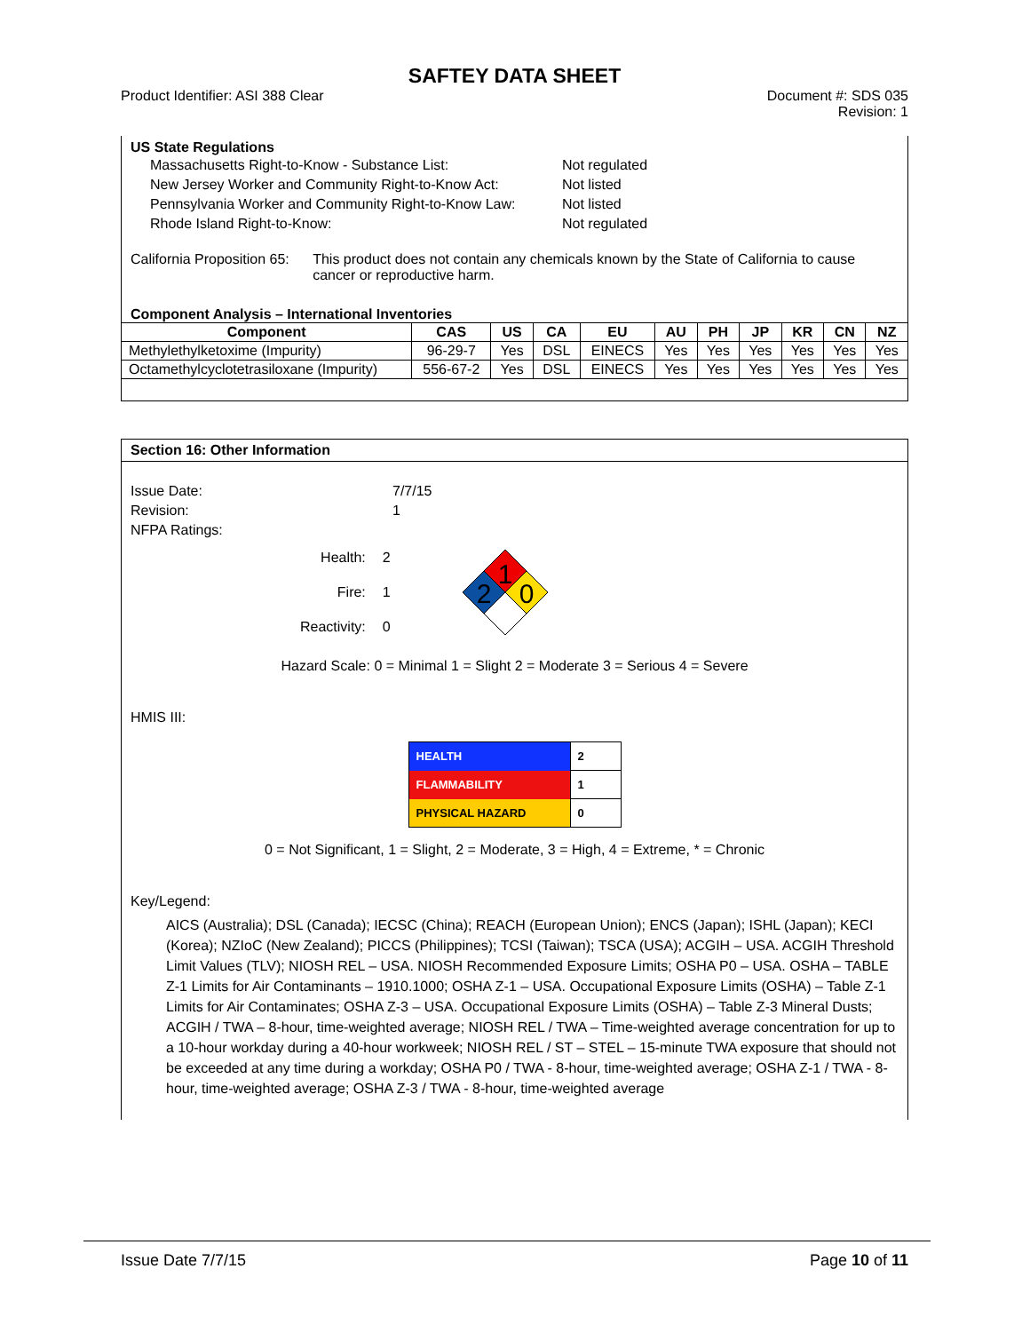SAFTEY DATA SHEET
Product Identifier: ASI 388 Clear
Document #: SDS 035
Revision: 1
US State Regulations
| Massachusetts Right-to-Know - Substance List: | Not regulated |
| New Jersey Worker and Community Right-to-Know Act: | Not listed |
| Pennsylvania Worker and Community Right-to-Know Law: | Not listed |
| Rhode Island Right-to-Know: | Not regulated |
California Proposition 65: This product does not contain any chemicals known by the State of California to cause cancer or reproductive harm.
Component Analysis – International Inventories
| Component | CAS | US | CA | EU | AU | PH | JP | KR | CN | NZ |
| --- | --- | --- | --- | --- | --- | --- | --- | --- | --- | --- |
| Methylethylketoxime (Impurity) | 96-29-7 | Yes | DSL | EINECS | Yes | Yes | Yes | Yes | Yes | Yes |
| Octamethylcyclotetrasiloxane (Impurity) | 556-67-2 | Yes | DSL | EINECS | Yes | Yes | Yes | Yes | Yes | Yes |
Section 16: Other Information
| Issue Date: | 7/7/15 |
| Revision: | 1 |
| NFPA Ratings: | |
| Health: | 2 |
| Fire: | 1 |
| Reactivity: | 0 |
1
2
0
Hazard Scale: 0 = Minimal 1 = Slight 2 = Moderate 3 = Serious 4 = Severe
HMIS III:
| HEALTH | 2 |
| FLAMMABILITY | 1 |
| PHYSICAL HAZARD | 0 |
0 = Not Significant, 1 = Slight, 2 = Moderate, 3 = High, 4 = Extreme, * = Chronic
Key/Legend:
AICS (Australia); DSL (Canada); IECSC (China); REACH (European Union); ENCS (Japan); ISHL (Japan); KECI (Korea); NZIoC (New Zealand); PICCS (Philippines); TCSI (Taiwan); TSCA (USA); ACGIH – USA. ACGIH Threshold Limit Values (TLV); NIOSH REL – USA. NIOSH Recommended Exposure Limits; OSHA P0 – USA. OSHA – TABLE Z-1 Limits for Air Contaminants – 1910.1000; OSHA Z-1 – USA. Occupational Exposure Limits (OSHA) – Table Z-1 Limits for Air Contaminates; OSHA Z-3 – USA. Occupational Exposure Limits (OSHA) – Table Z-3 Mineral Dusts; ACGIH / TWA – 8-hour, time-weighted average; NIOSH REL / TWA – Time-weighted average concentration for up to a 10-hour workday during a 40-hour workweek; NIOSH REL / ST – STEL – 15-minute TWA exposure that should not be exceeded at any time during a workday; OSHA P0 / TWA - 8-hour, time-weighted average; OSHA Z-1 / TWA - 8-hour, time-weighted average; OSHA Z-3 / TWA - 8-hour, time-weighted average
Issue Date 7/7/15 Page 10 of 11